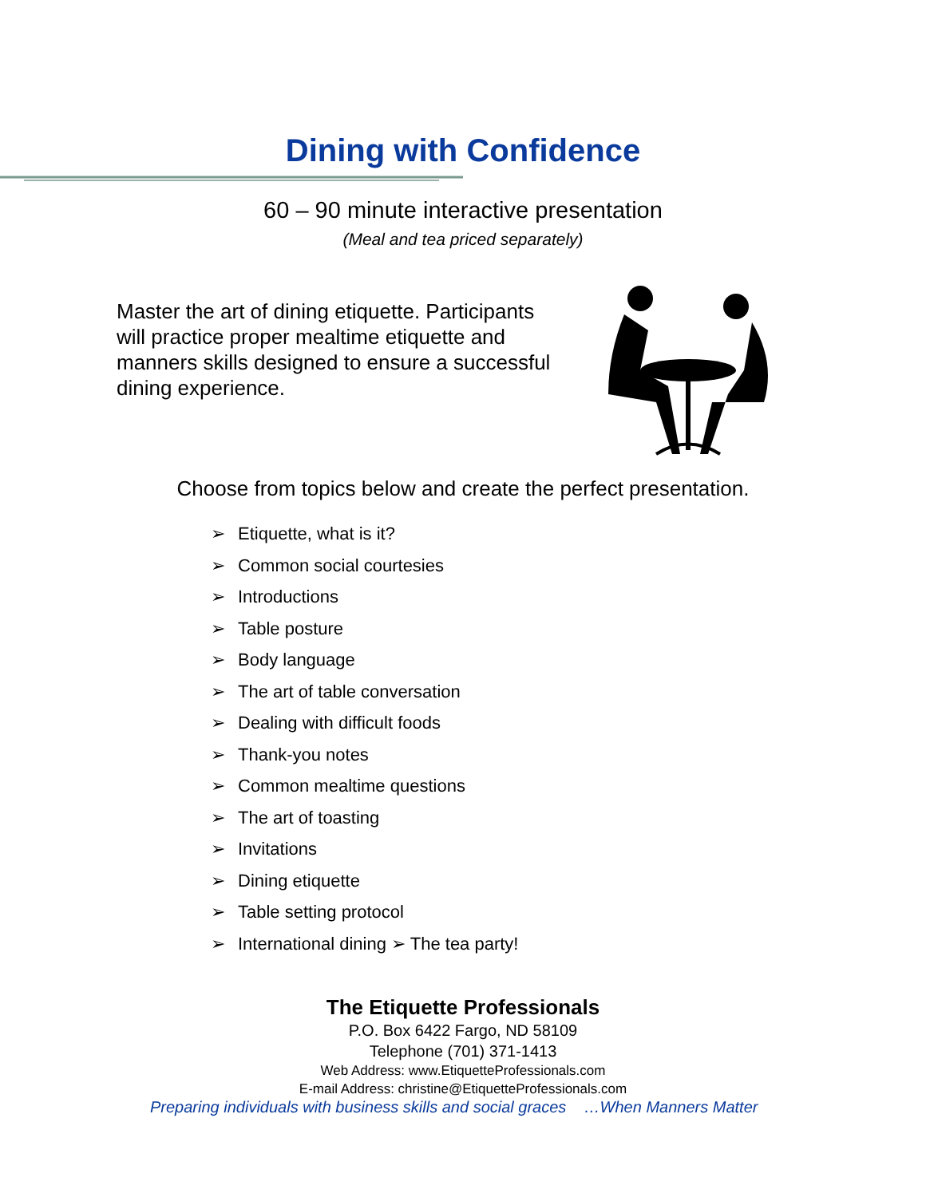Dining with Confidence
60 – 90 minute interactive presentation
(Meal and tea priced separately)
Master the art of dining etiquette. Participants will practice proper mealtime etiquette and manners skills designed to ensure a successful dining experience.
Choose from topics below and create the perfect presentation.
➢ Etiquette, what is it?
➢ Common social courtesies
➢ Introductions
➢ Table posture
➢ Body language
➢ The art of table conversation
➢ Dealing with difficult foods
➢ Thank-you notes
➢ Common mealtime questions
➢ The art of toasting
➢ Invitations
➢ Dining etiquette
➢ Table setting protocol
➢ International dining ➢ The tea party!
The Etiquette Professionals
P.O. Box 6422 Fargo, ND 58109
Telephone (701) 371-1413
Web Address: www.EtiquetteProfessionals.com
E-mail Address: christine@EtiquetteProfessionals.com
Preparing individuals with business skills and social graces …When Manners Matter